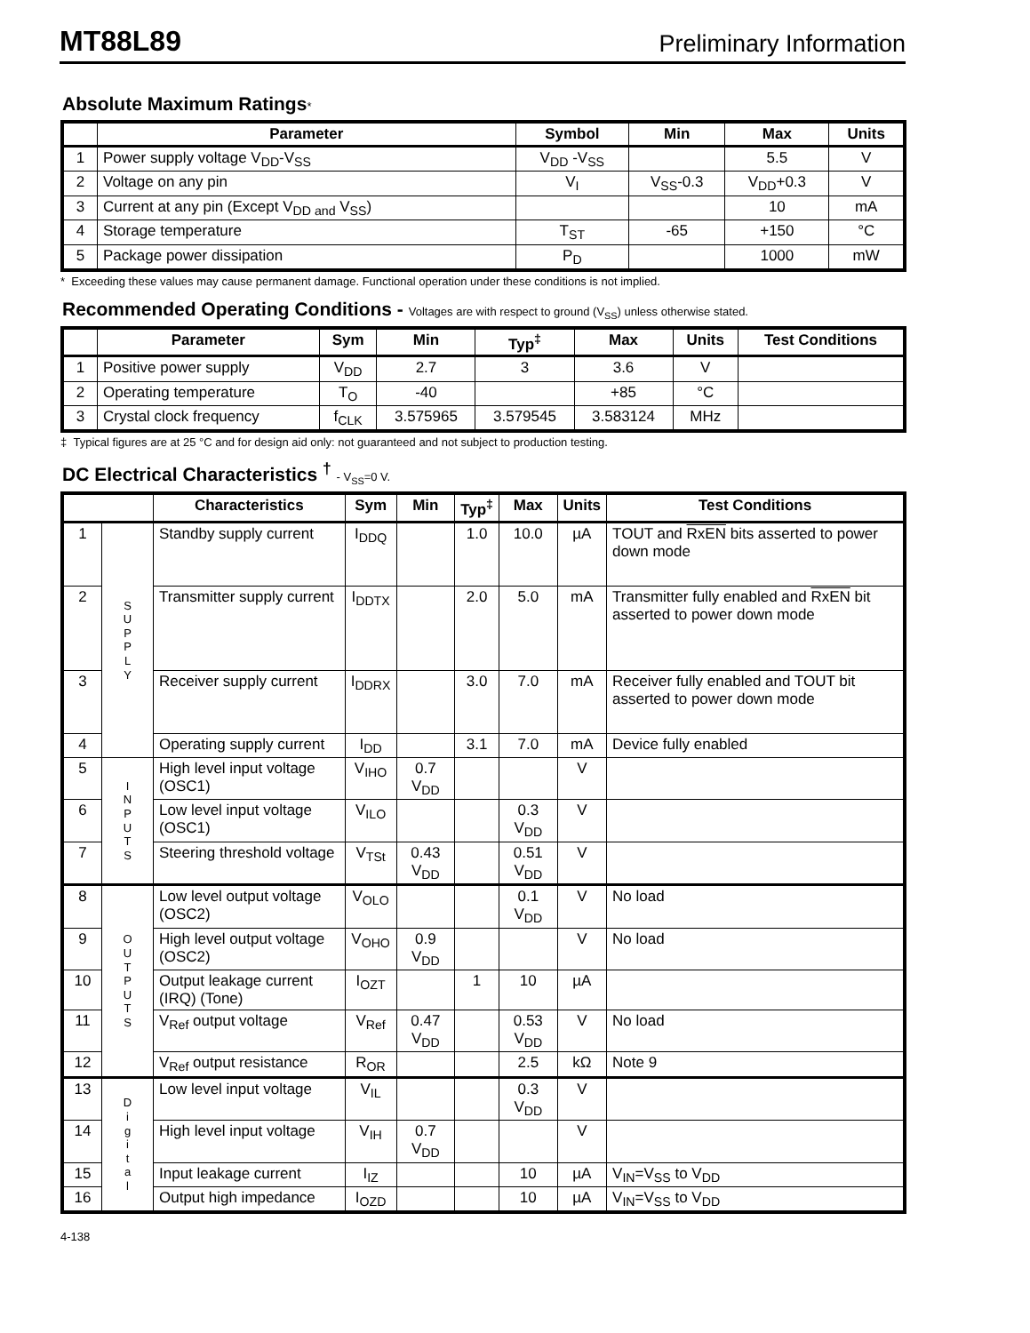MT88L89 Preliminary Information
Absolute Maximum Ratings*
| | Parameter | Symbol | Min | Max | Units |
| --- | --- | --- | --- | --- | --- |
| 1 | Power supply voltage V<sub>DD</sub>-V<sub>SS</sub> | V<sub>DD</sub> -V<sub>SS</sub> | | 5.5 | V |
| 2 | Voltage on any pin | V<sub>I</sub> | V<sub>SS</sub>-0.3 | V<sub>DD</sub>+0.3 | V |
| 3 | Current at any pin (Except V<sub>DD and</sub> V<sub>SS</sub>) | | | 10 | mA |
| 4 | Storage temperature | T<sub>ST</sub> | -65 | +150 | °C |
| 5 | Package power dissipation | P<sub>D</sub> | | 1000 | mW |
* Exceeding these values may cause permanent damage. Functional operation under these conditions is not implied.
Recommended Operating Conditions - Voltages are with respect to ground (V<sub>SS</sub>) unless otherwise stated.
| | Parameter | Sym | Min | Typ<sup>‡</sup> | Max | Units | Test Conditions |
| --- | --- | --- | --- | --- | --- | --- | --- |
| 1 | Positive power supply | V<sub>DD</sub> | 2.7 | 3 | 3.6 | V | |
| 2 | Operating temperature | T<sub>O</sub> | -40 | | +85 | °C | |
| 3 | Crystal clock frequency | f<sub>CLK</sub> | 3.575965 | 3.579545 | 3.583124 | MHz | |
‡ Typical figures are at 25 °C and for design aid only: not guaranteed and not subject to production testing.
DC Electrical Characteristics <sup>†</sup> - V<sub>SS</sub>=0 V.
| | | Characteristics | Sym | Min | Typ<sup>‡</sup> | Max | Units | Test Conditions |
| --- | --- | --- | --- | --- | --- | --- | --- | --- |
| 1 | S U P P L Y | Standby supply current | I<sub>DDQ</sub> | | 1.0 | 10.0 | µA | TOUT and RxEN bits asserted to power down mode |
| 2 | | Transmitter supply current | I<sub>DDTX</sub> | | 2.0 | 5.0 | mA | Transmitter fully enabled and RxEN bit asserted to power down mode |
| 3 | | Receiver supply current | I<sub>DDRX</sub> | | 3.0 | 7.0 | mA | Receiver fully enabled and TOUT bit asserted to power down mode |
| 4 | | Operating supply current | I<sub>DD</sub> | | 3.1 | 7.0 | mA | Device fully enabled |
| 5 | I N P U T S | High level input voltage (OSC1) | V<sub>IHO</sub> | 0.7 V<sub>DD</sub> | | | V | |
| 6 | | Low level input voltage (OSC1) | V<sub>ILO</sub> | | | 0.3 V<sub>DD</sub> | V | |
| 7 | | Steering threshold voltage | V<sub>TSt</sub> | 0.43 V<sub>DD</sub> | | 0.51 V<sub>DD</sub> | V | |
| 8 | O U T P U T S | Low level output voltage (OSC2) | V<sub>OLO</sub> | | | 0.1 V<sub>DD</sub> | V | No load |
| 9 | | High level output voltage (OSC2) | V<sub>OHO</sub> | 0.9 V<sub>DD</sub> | | | V | No load |
| 10 | | Output leakage current (IRQ) (Tone) | I<sub>OZT</sub> | | 1 | 10 | µA | |
| 11 | | V<sub>Ref</sub> output voltage | V<sub>Ref</sub> | 0.47 V<sub>DD</sub> | | 0.53 V<sub>DD</sub> | V | No load |
| 12 | | V<sub>Ref</sub> output resistance | R<sub>OR</sub> | | | 2.5 | kΩ | Note 9 |
| 13 | D i g i t a l | Low level input voltage | V<sub>IL</sub> | | | 0.3 V<sub>DD</sub> | V | |
| 14 | | High level input voltage | V<sub>IH</sub> | 0.7 V<sub>DD</sub> | | | V | |
| 15 | | Input leakage current | I<sub>IZ</sub> | | | 10 | µA | V<sub>IN</sub>=V<sub>SS</sub> to V<sub>DD</sub> |
| 16 | | Output high impedance | I<sub>OZD</sub> | | | 10 | µA | V<sub>IN</sub>=V<sub>SS</sub> to V<sub>DD</sub> |
4-138